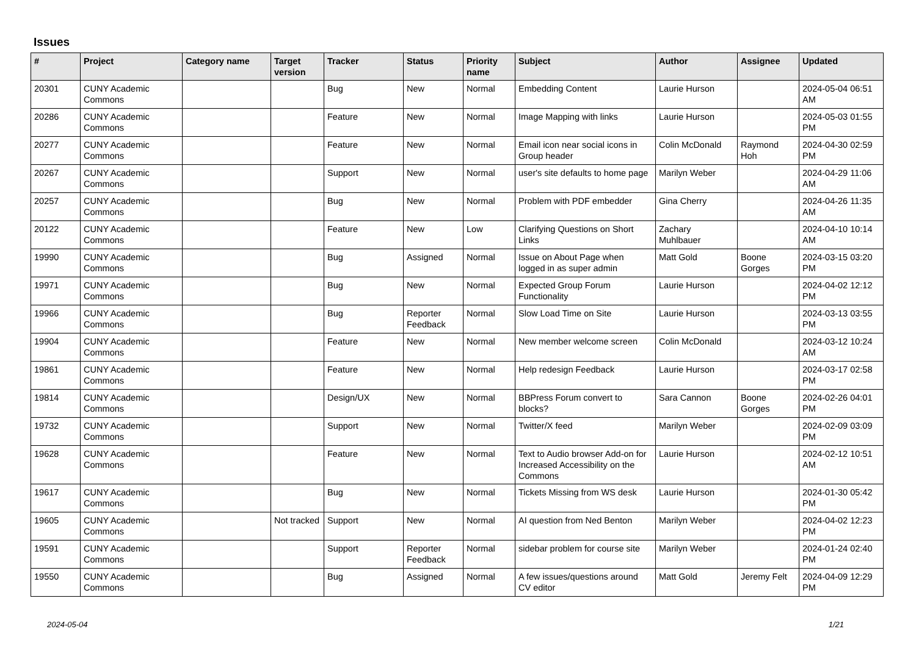Issues
| # | Project | Category name | Target version | Tracker | Status | Priority name | Subject | Author | Assignee | Updated |
| --- | --- | --- | --- | --- | --- | --- | --- | --- | --- | --- |
| 20301 | CUNY Academic Commons | | | Bug | New | Normal | Embedding Content | Laurie Hurson | | 2024-05-04 06:51 AM |
| 20286 | CUNY Academic Commons | | | Feature | New | Normal | Image Mapping with links | Laurie Hurson | | 2024-05-03 01:55 PM |
| 20277 | CUNY Academic Commons | | | Feature | New | Normal | Email icon near social icons in Group header | Colin McDonald | Raymond Hoh | 2024-04-30 02:59 PM |
| 20267 | CUNY Academic Commons | | | Support | New | Normal | user's site defaults to home page | Marilyn Weber | | 2024-04-29 11:06 AM |
| 20257 | CUNY Academic Commons | | | Bug | New | Normal | Problem with PDF embedder | Gina Cherry | | 2024-04-26 11:35 AM |
| 20122 | CUNY Academic Commons | | | Feature | New | Low | Clarifying Questions on Short Links | Zachary Muhlbauer | | 2024-04-10 10:14 AM |
| 19990 | CUNY Academic Commons | | | Bug | Assigned | Normal | Issue on About Page when logged in as super admin | Matt Gold | Boone Gorges | 2024-03-15 03:20 PM |
| 19971 | CUNY Academic Commons | | | Bug | New | Normal | Expected Group Forum Functionality | Laurie Hurson | | 2024-04-02 12:12 PM |
| 19966 | CUNY Academic Commons | | | Bug | Reporter Feedback | Normal | Slow Load Time on Site | Laurie Hurson | | 2024-03-13 03:55 PM |
| 19904 | CUNY Academic Commons | | | Feature | New | Normal | New member welcome screen | Colin McDonald | | 2024-03-12 10:24 AM |
| 19861 | CUNY Academic Commons | | | Feature | New | Normal | Help redesign Feedback | Laurie Hurson | | 2024-03-17 02:58 PM |
| 19814 | CUNY Academic Commons | | | Design/UX | New | Normal | BBPress Forum convert to blocks? | Sara Cannon | Boone Gorges | 2024-02-26 04:01 PM |
| 19732 | CUNY Academic Commons | | | Support | New | Normal | Twitter/X feed | Marilyn Weber | | 2024-02-09 03:09 PM |
| 19628 | CUNY Academic Commons | | | Feature | New | Normal | Text to Audio browser Add-on for Increased Accessibility on the Commons | Laurie Hurson | | 2024-02-12 10:51 AM |
| 19617 | CUNY Academic Commons | | | Bug | New | Normal | Tickets Missing from WS desk | Laurie Hurson | | 2024-01-30 05:42 PM |
| 19605 | CUNY Academic Commons | | Not tracked | Support | New | Normal | AI question from Ned Benton | Marilyn Weber | | 2024-04-02 12:23 PM |
| 19591 | CUNY Academic Commons | | | Support | Reporter Feedback | Normal | sidebar problem for course site | Marilyn Weber | | 2024-01-24 02:40 PM |
| 19550 | CUNY Academic Commons | | | Bug | Assigned | Normal | A few issues/questions around CV editor | Matt Gold | Jeremy Felt | 2024-04-09 12:29 PM |
2024-05-04 1/21